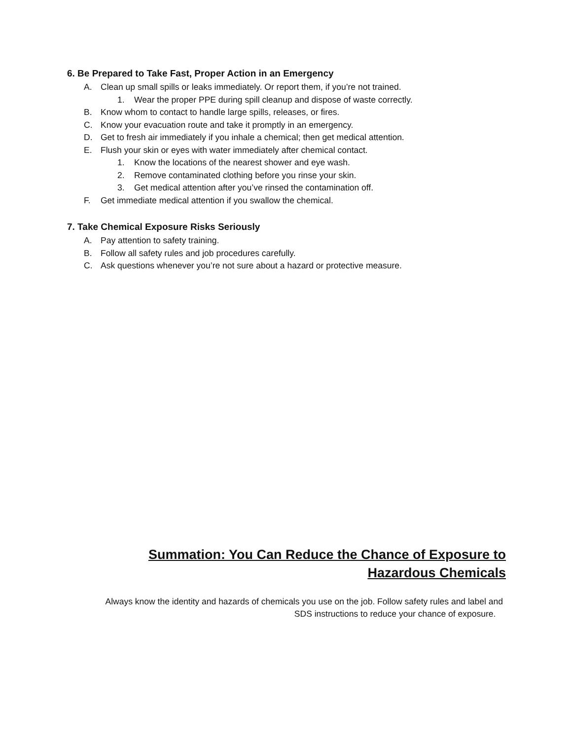6. Be Prepared to Take Fast, Proper Action in an Emergency
A. Clean up small spills or leaks immediately. Or report them, if you’re not trained.
1. Wear the proper PPE during spill cleanup and dispose of waste correctly.
B. Know whom to contact to handle large spills, releases, or fires.
C. Know your evacuation route and take it promptly in an emergency.
D. Get to fresh air immediately if you inhale a chemical; then get medical attention.
E. Flush your skin or eyes with water immediately after chemical contact.
1. Know the locations of the nearest shower and eye wash.
2. Remove contaminated clothing before you rinse your skin.
3. Get medical attention after you’ve rinsed the contamination off.
F. Get immediate medical attention if you swallow the chemical.
7. Take Chemical Exposure Risks Seriously
A. Pay attention to safety training.
B. Follow all safety rules and job procedures carefully.
C. Ask questions whenever you’re not sure about a hazard or protective measure.
Summation: You Can Reduce the Chance of Exposure to Hazardous Chemicals
Always know the identity and hazards of chemicals you use on the job. Follow safety rules and label and
SDS instructions to reduce your chance of exposure.